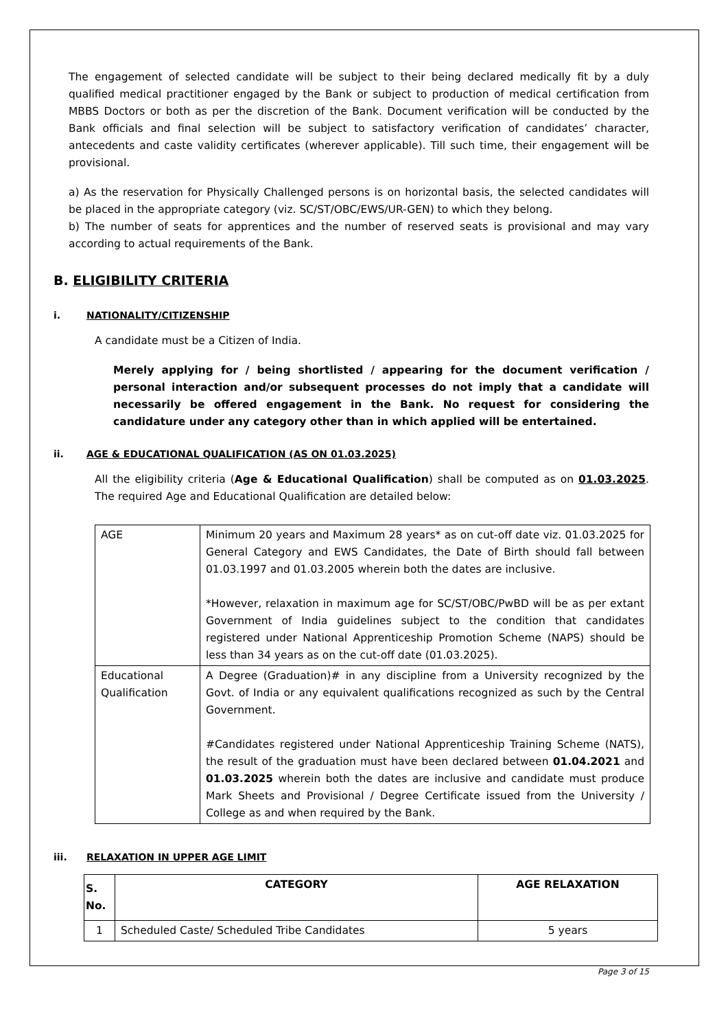The engagement of selected candidate will be subject to their being declared medically fit by a duly qualified medical practitioner engaged by the Bank or subject to production of medical certification from MBBS Doctors or both as per the discretion of the Bank. Document verification will be conducted by the Bank officials and final selection will be subject to satisfactory verification of candidates’ character, antecedents and caste validity certificates (wherever applicable). Till such time, their engagement will be provisional.
a) As the reservation for Physically Challenged persons is on horizontal basis, the selected candidates will be placed in the appropriate category (viz. SC/ST/OBC/EWS/UR-GEN) to which they belong.
b) The number of seats for apprentices and the number of reserved seats is provisional and may vary according to actual requirements of the Bank.
B. ELIGIBILITY CRITERIA
i. NATIONALITY/CITIZENSHIP
A candidate must be a Citizen of India.
Merely applying for / being shortlisted / appearing for the document verification / personal interaction and/or subsequent processes do not imply that a candidate will necessarily be offered engagement in the Bank. No request for considering the candidature under any category other than in which applied will be entertained.
ii. AGE & EDUCATIONAL QUALIFICATION (AS ON 01.03.2025)
All the eligibility criteria (Age & Educational Qualification) shall be computed as on 01.03.2025. The required Age and Educational Qualification are detailed below:
| AGE | Minimum 20 years and Maximum 28 years* as on cut-off date viz. 01.03.2025 for General Category and EWS Candidates, the Date of Birth should fall between 01.03.1997 and 01.03.2005 wherein both the dates are inclusive. *However, relaxation in maximum age for SC/ST/OBC/PwBD will be as per extant Government of India guidelines subject to the condition that candidates registered under National Apprenticeship Promotion Scheme (NAPS) should be less than 34 years as on the cut-off date (01.03.2025). |
| Educational Qualification | A Degree (Graduation)# in any discipline from a University recognized by the Govt. of India or any equivalent qualifications recognized as such by the Central Government. #Candidates registered under National Apprenticeship Training Scheme (NATS), the result of the graduation must have been declared between 01.04.2021 and 01.03.2025 wherein both the dates are inclusive and candidate must produce Mark Sheets and Provisional / Degree Certificate issued from the University / College as and when required by the Bank. |
iii. RELAXATION IN UPPER AGE LIMIT
| S. No. | CATEGORY | AGE RELAXATION |
| --- | --- | --- |
| 1 | Scheduled Caste/ Scheduled Tribe Candidates | 5 years |
Page 3 of 15